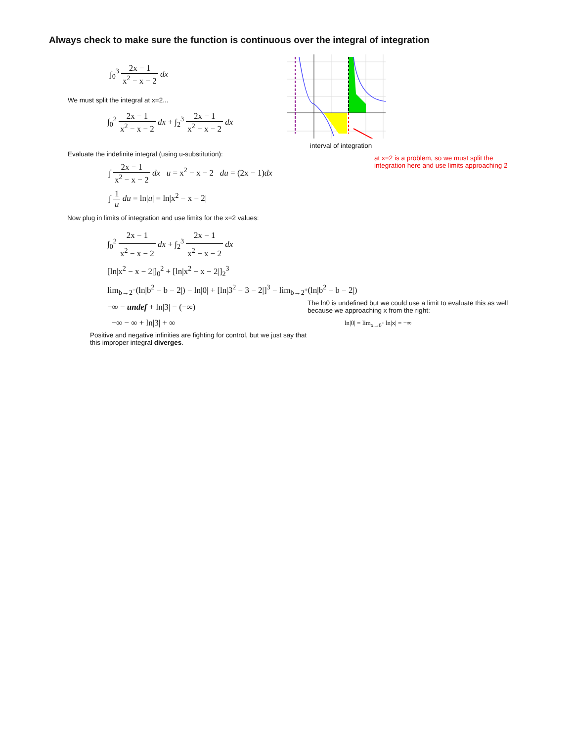Always check to make sure the function is continuous over the integral of integration
∫<sub>0</sub><sup>3</sup> 2x − 1 x<sup>2</sup> − x − 2 dx
We must split the integral at x=2...
∫<sub>0</sub><sup>2</sup> 2x − 1 x<sup>2</sup> − x − 2 dx + ∫<sub>2</sub><sup>3</sup> 2x − 1 x<sup>2</sup> − x − 2 dx
Evaluate the indefinite integral (using u-substitution):
∫ 2x − 1 x<sup>2</sup> − x − 2 dx u = x<sup>2</sup> − x − 2 du = (2x − 1)dx
∫ 1 u du = ln|u| = ln|x<sup>2</sup> − x − 2|
Now plug in limits of integration and use limits for the x=2 values:
∫<sub>0</sub><sup>2</sup> 2x − 1 x<sup>2</sup> − x − 2 dx + ∫<sub>2</sub><sup>3</sup> 2x − 1 x<sup>2</sup> − x − 2 dx
[ln|x<sup>2</sup> − x − 2|]<sub>0</sub><sup>2</sup> + [ln|x<sup>2</sup> − x − 2|]<sub>2</sub><sup>3</sup>
lim<sub>b→2<sup>−</sup></sub>(ln|b<sup>2</sup> − b − 2|) − ln|0| + [ln|3<sup>2</sup> − 3 − 2|]<sup>3</sup> − lim<sub>b→2<sup>+</sup></sub>(ln|b<sup>2</sup> − b − 2|)
−∞ − undef + ln|3| − (−∞)
−∞ − ∞ + ln|3| + ∞
Positive and negative infinities are fighting for control, but we just say that this improper integral diverges.
interval of integration
at x=2 is a problem, so we must split the integration here and use limits approaching 2
The ln0 is undefined but we could use a limit to evaluate this as well because we approaching x from the right:
ln|0| = lim<sub>x→0<sup>+</sup></sub> ln|x| = −∞